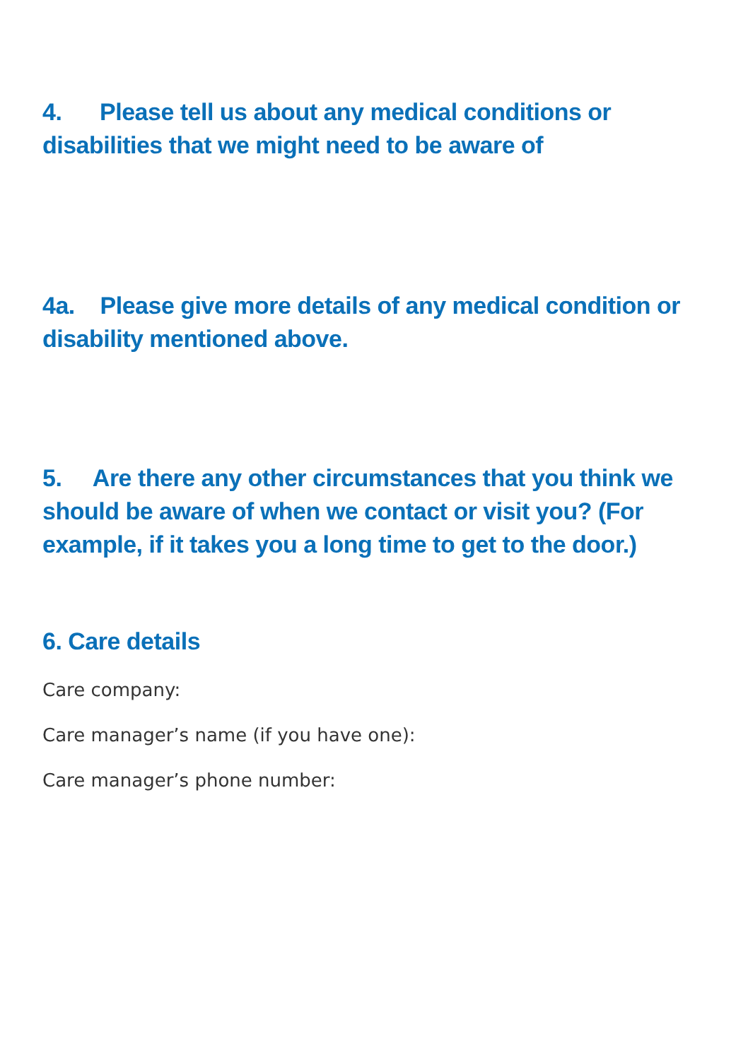4. Please tell us about any medical conditions or disabilities that we might need to be aware of
4a. Please give more details of any medical condition or disability mentioned above.
5. Are there any other circumstances that you think we should be aware of when we contact or visit you? (For example, if it takes you a long time to get to the door.)
6. Care details
Care company:
Care manager’s name (if you have one):
Care manager’s phone number: